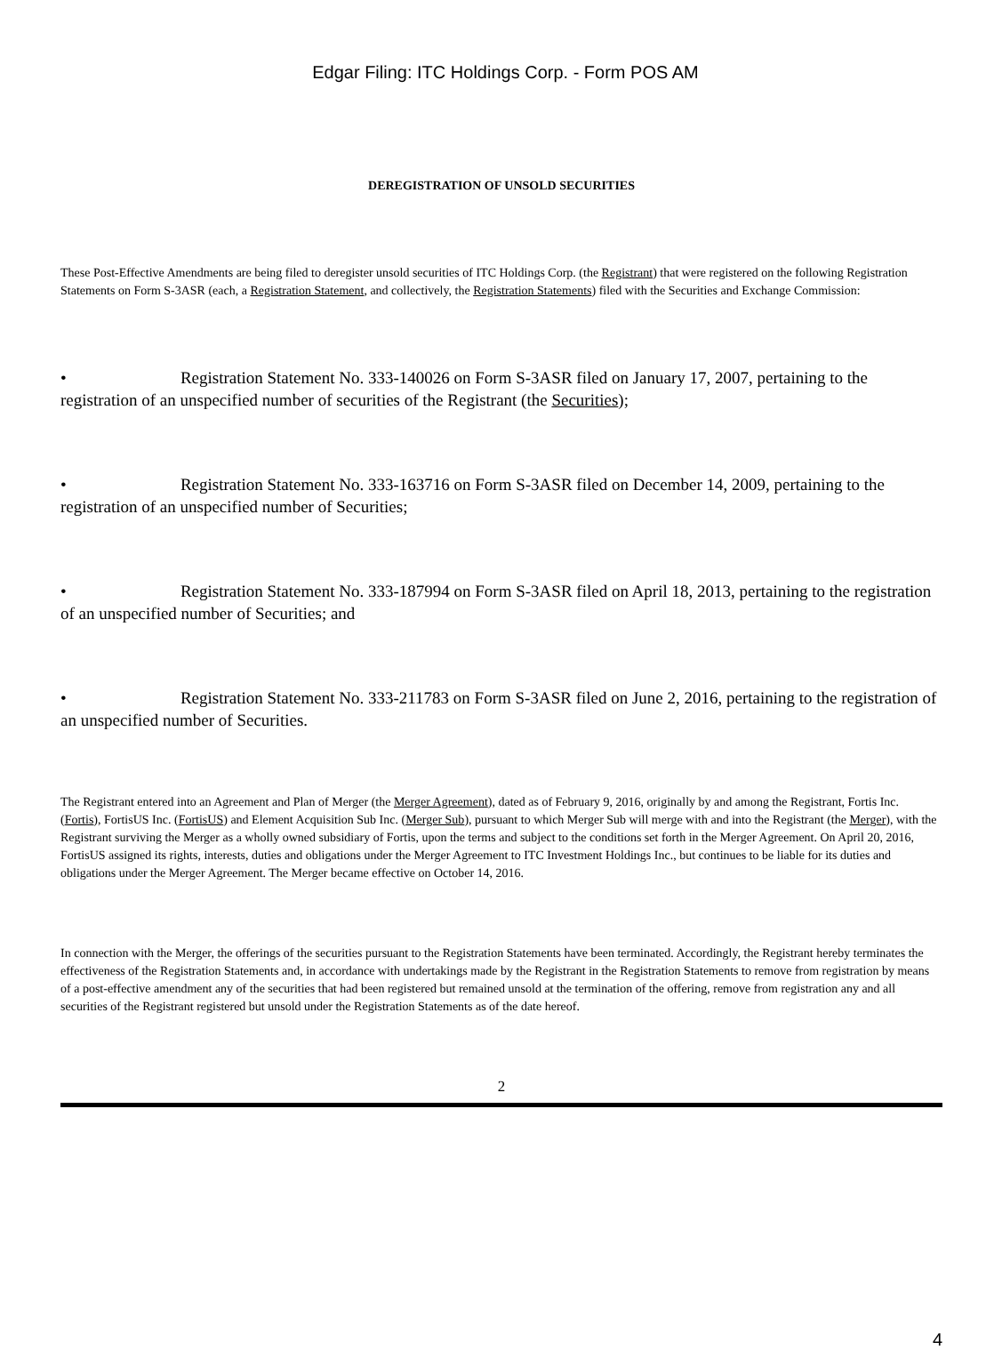Edgar Filing: ITC Holdings Corp. - Form POS AM
DEREGISTRATION OF UNSOLD SECURITIES
These Post-Effective Amendments are being filed to deregister unsold securities of ITC Holdings Corp. (the Registrant) that were registered on the following Registration Statements on Form S-3ASR (each, a Registration Statement, and collectively, the Registration Statements) filed with the Securities and Exchange Commission:
• Registration Statement No. 333-140026 on Form S-3ASR filed on January 17, 2007, pertaining to the registration of an unspecified number of securities of the Registrant (the Securities);
• Registration Statement No. 333-163716 on Form S-3ASR filed on December 14, 2009, pertaining to the registration of an unspecified number of Securities;
• Registration Statement No. 333-187994 on Form S-3ASR filed on April 18, 2013, pertaining to the registration of an unspecified number of Securities; and
• Registration Statement No. 333-211783 on Form S-3ASR filed on June 2, 2016, pertaining to the registration of an unspecified number of Securities.
The Registrant entered into an Agreement and Plan of Merger (the Merger Agreement), dated as of February 9, 2016, originally by and among the Registrant, Fortis Inc. (Fortis), FortisUS Inc. (FortisUS) and Element Acquisition Sub Inc. (Merger Sub), pursuant to which Merger Sub will merge with and into the Registrant (the Merger), with the Registrant surviving the Merger as a wholly owned subsidiary of Fortis, upon the terms and subject to the conditions set forth in the Merger Agreement. On April 20, 2016, FortisUS assigned its rights, interests, duties and obligations under the Merger Agreement to ITC Investment Holdings Inc., but continues to be liable for its duties and obligations under the Merger Agreement. The Merger became effective on October 14, 2016.
In connection with the Merger, the offerings of the securities pursuant to the Registration Statements have been terminated. Accordingly, the Registrant hereby terminates the effectiveness of the Registration Statements and, in accordance with undertakings made by the Registrant in the Registration Statements to remove from registration by means of a post-effective amendment any of the securities that had been registered but remained unsold at the termination of the offering, remove from registration any and all securities of the Registrant registered but unsold under the Registration Statements as of the date hereof.
2
4